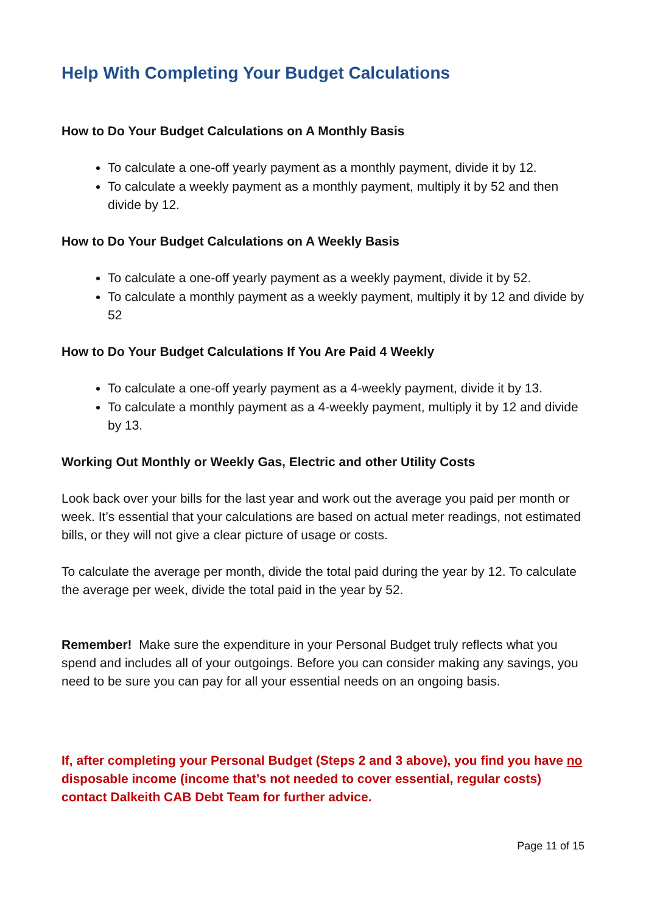Help With Completing Your Budget Calculations
How to Do Your Budget Calculations on A Monthly Basis
To calculate a one-off yearly payment as a monthly payment, divide it by 12.
To calculate a weekly payment as a monthly payment, multiply it by 52 and then divide by 12.
How to Do Your Budget Calculations on A Weekly Basis
To calculate a one-off yearly payment as a weekly payment, divide it by 52.
To calculate a monthly payment as a weekly payment, multiply it by 12 and divide by 52
How to Do Your Budget Calculations If You Are Paid 4 Weekly
To calculate a one-off yearly payment as a 4-weekly payment, divide it by 13.
To calculate a monthly payment as a 4-weekly payment, multiply it by 12 and divide by 13.
Working Out Monthly or Weekly Gas, Electric and other Utility Costs
Look back over your bills for the last year and work out the average you paid per month or week. It’s essential that your calculations are based on actual meter readings, not estimated bills, or they will not give a clear picture of usage or costs.
To calculate the average per month, divide the total paid during the year by 12. To calculate the average per week, divide the total paid in the year by 52.
Remember! Make sure the expenditure in your Personal Budget truly reflects what you spend and includes all of your outgoings. Before you can consider making any savings, you need to be sure you can pay for all your essential needs on an ongoing basis.
If, after completing your Personal Budget (Steps 2 and 3 above), you find you have no disposable income (income that’s not needed to cover essential, regular costs) contact Dalkeith CAB Debt Team for further advice.
Page 11 of 15